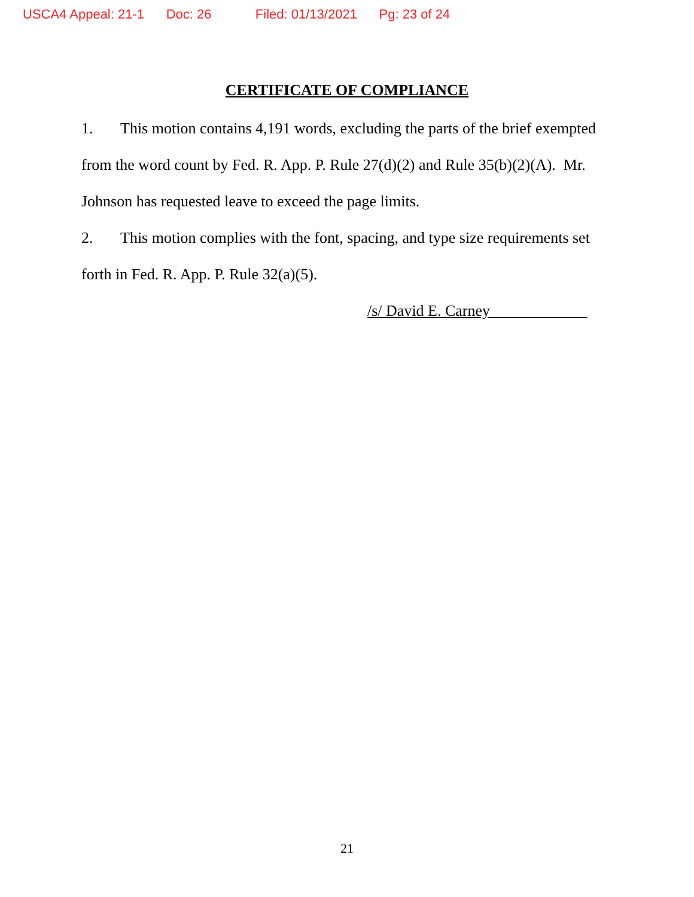USCA4 Appeal: 21-1 Doc: 26 Filed: 01/13/2021 Pg: 23 of 24
CERTIFICATE OF COMPLIANCE
1. This motion contains 4,191 words, excluding the parts of the brief exempted from the word count by Fed. R. App. P. Rule 27(d)(2) and Rule 35(b)(2)(A). Mr. Johnson has requested leave to exceed the page limits.
2. This motion complies with the font, spacing, and type size requirements set forth in Fed. R. App. P. Rule 32(a)(5).
/s/ David E. Carney
21